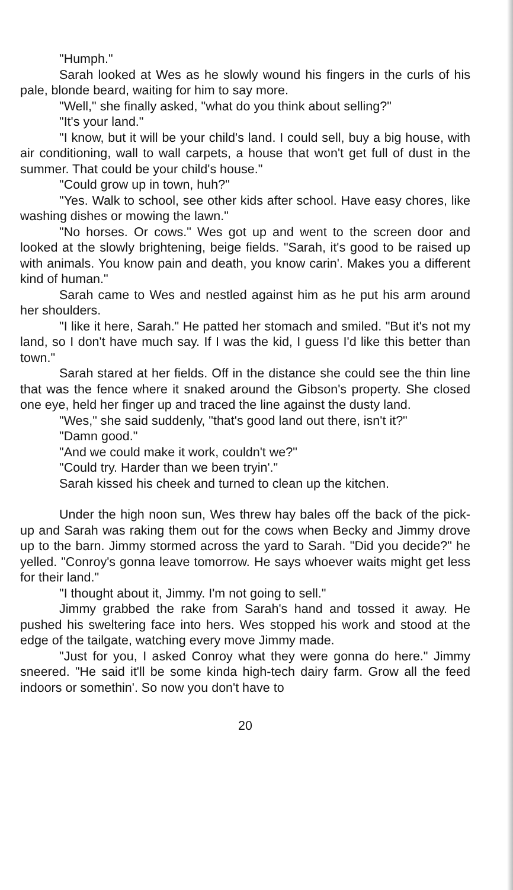"Humph."
Sarah looked at Wes as he slowly wound his fingers in the curls of his pale, blonde beard, waiting for him to say more.
"Well," she finally asked, "what do you think about selling?"
"It's your land."
"I know, but it will be your child's land. I could sell, buy a big house, with air conditioning, wall to wall carpets, a house that won't get full of dust in the summer. That could be your child's house."
"Could grow up in town, huh?"
"Yes. Walk to school, see other kids after school. Have easy chores, like washing dishes or mowing the lawn."
"No horses. Or cows." Wes got up and went to the screen door and looked at the slowly brightening, beige fields. "Sarah, it's good to be raised up with animals. You know pain and death, you know carin'. Makes you a different kind of human."
Sarah came to Wes and nestled against him as he put his arm around her shoulders.
"I like it here, Sarah." He patted her stomach and smiled. "But it's not my land, so I don't have much say. If I was the kid, I guess I'd like this better than town."
Sarah stared at her fields. Off in the distance she could see the thin line that was the fence where it snaked around the Gibson's property. She closed one eye, held her finger up and traced the line against the dusty land.
"Wes," she said suddenly, "that's good land out there, isn't it?"
"Damn good."
"And we could make it work, couldn't we?"
"Could try. Harder than we been tryin'."
Sarah kissed his cheek and turned to clean up the kitchen.
Under the high noon sun, Wes threw hay bales off the back of the pick-up and Sarah was raking them out for the cows when Becky and Jimmy drove up to the barn. Jimmy stormed across the yard to Sarah. "Did you decide?" he yelled. "Conroy's gonna leave tomorrow. He says whoever waits might get less for their land."
"I thought about it, Jimmy. I'm not going to sell."
Jimmy grabbed the rake from Sarah's hand and tossed it away. He pushed his sweltering face into hers. Wes stopped his work and stood at the edge of the tailgate, watching every move Jimmy made.
"Just for you, I asked Conroy what they were gonna do here." Jimmy sneered. "He said it'll be some kinda high-tech dairy farm. Grow all the feed indoors or somethin'. So now you don't have to
20